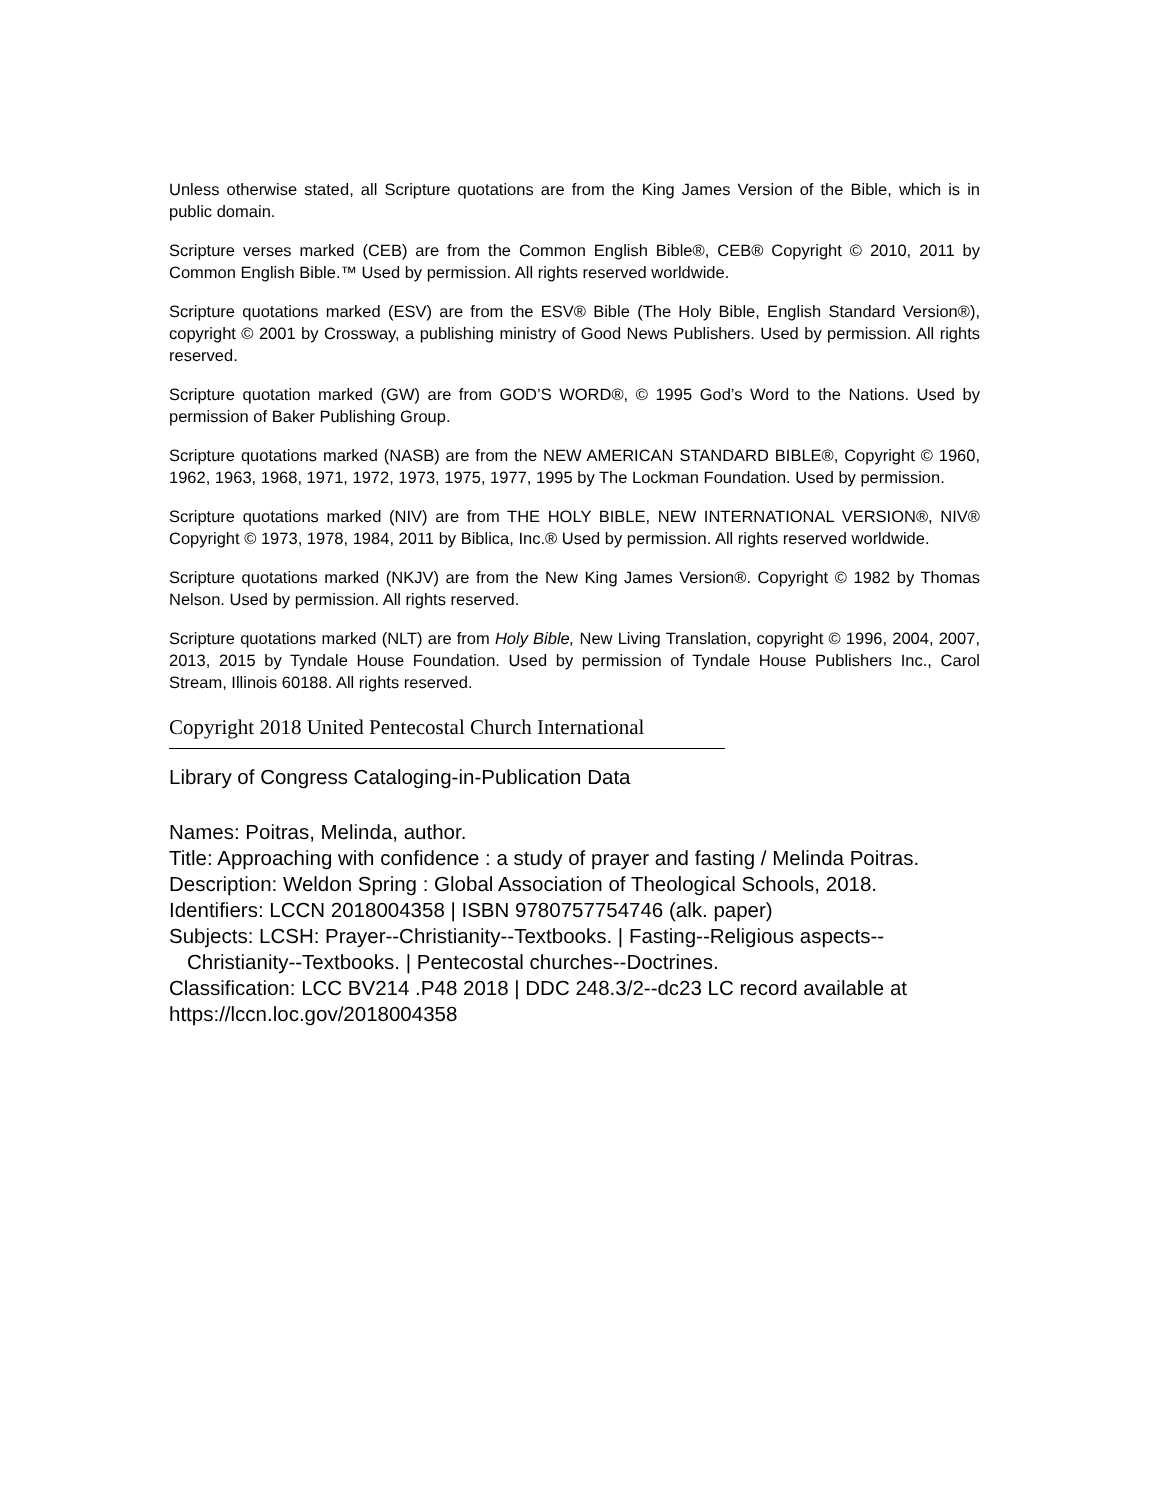Unless otherwise stated, all Scripture quotations are from the King James Version of the Bible, which is in public domain.
Scripture verses marked (CEB) are from the Common English Bible®, CEB® Copyright © 2010, 2011 by Common English Bible.™ Used by permission. All rights reserved worldwide.
Scripture quotations marked (ESV) are from the ESV® Bible (The Holy Bible, English Standard Version®), copyright © 2001 by Crossway, a publishing ministry of Good News Publishers. Used by permission. All rights reserved.
Scripture quotation marked (GW) are from GOD’S WORD®, © 1995 God’s Word to the Nations. Used by permission of Baker Publishing Group.
Scripture quotations marked (NASB) are from the NEW AMERICAN STANDARD BIBLE®, Copyright © 1960, 1962, 1963, 1968, 1971, 1972, 1973, 1975, 1977, 1995 by The Lockman Foundation. Used by permission.
Scripture quotations marked (NIV) are from THE HOLY BIBLE, NEW INTERNATIONAL VERSION®, NIV® Copyright © 1973, 1978, 1984, 2011 by Biblica, Inc.® Used by permission. All rights reserved worldwide.
Scripture quotations marked (NKJV) are from the New King James Version®. Copyright © 1982 by Thomas Nelson. Used by permission. All rights reserved.
Scripture quotations marked (NLT) are from Holy Bible, New Living Translation, copyright © 1996, 2004, 2007, 2013, 2015 by Tyndale House Foundation. Used by permission of Tyndale House Publishers Inc., Carol Stream, Illinois 60188. All rights reserved.
Copyright 2018 United Pentecostal Church International
Library of Congress Cataloging-in-Publication Data
Names: Poitras, Melinda, author.
Title: Approaching with confidence : a study of prayer and fasting / Melinda Poitras.
Description: Weldon Spring : Global Association of Theological Schools, 2018.
Identifiers: LCCN 2018004358 | ISBN 9780757754746 (alk. paper)
Subjects: LCSH: Prayer--Christianity--Textbooks. | Fasting--Religious aspects--Christianity--Textbooks. | Pentecostal churches--Doctrines.
Classification: LCC BV214 .P48 2018 | DDC 248.3/2--dc23 LC record available at https://lccn.loc.gov/2018004358